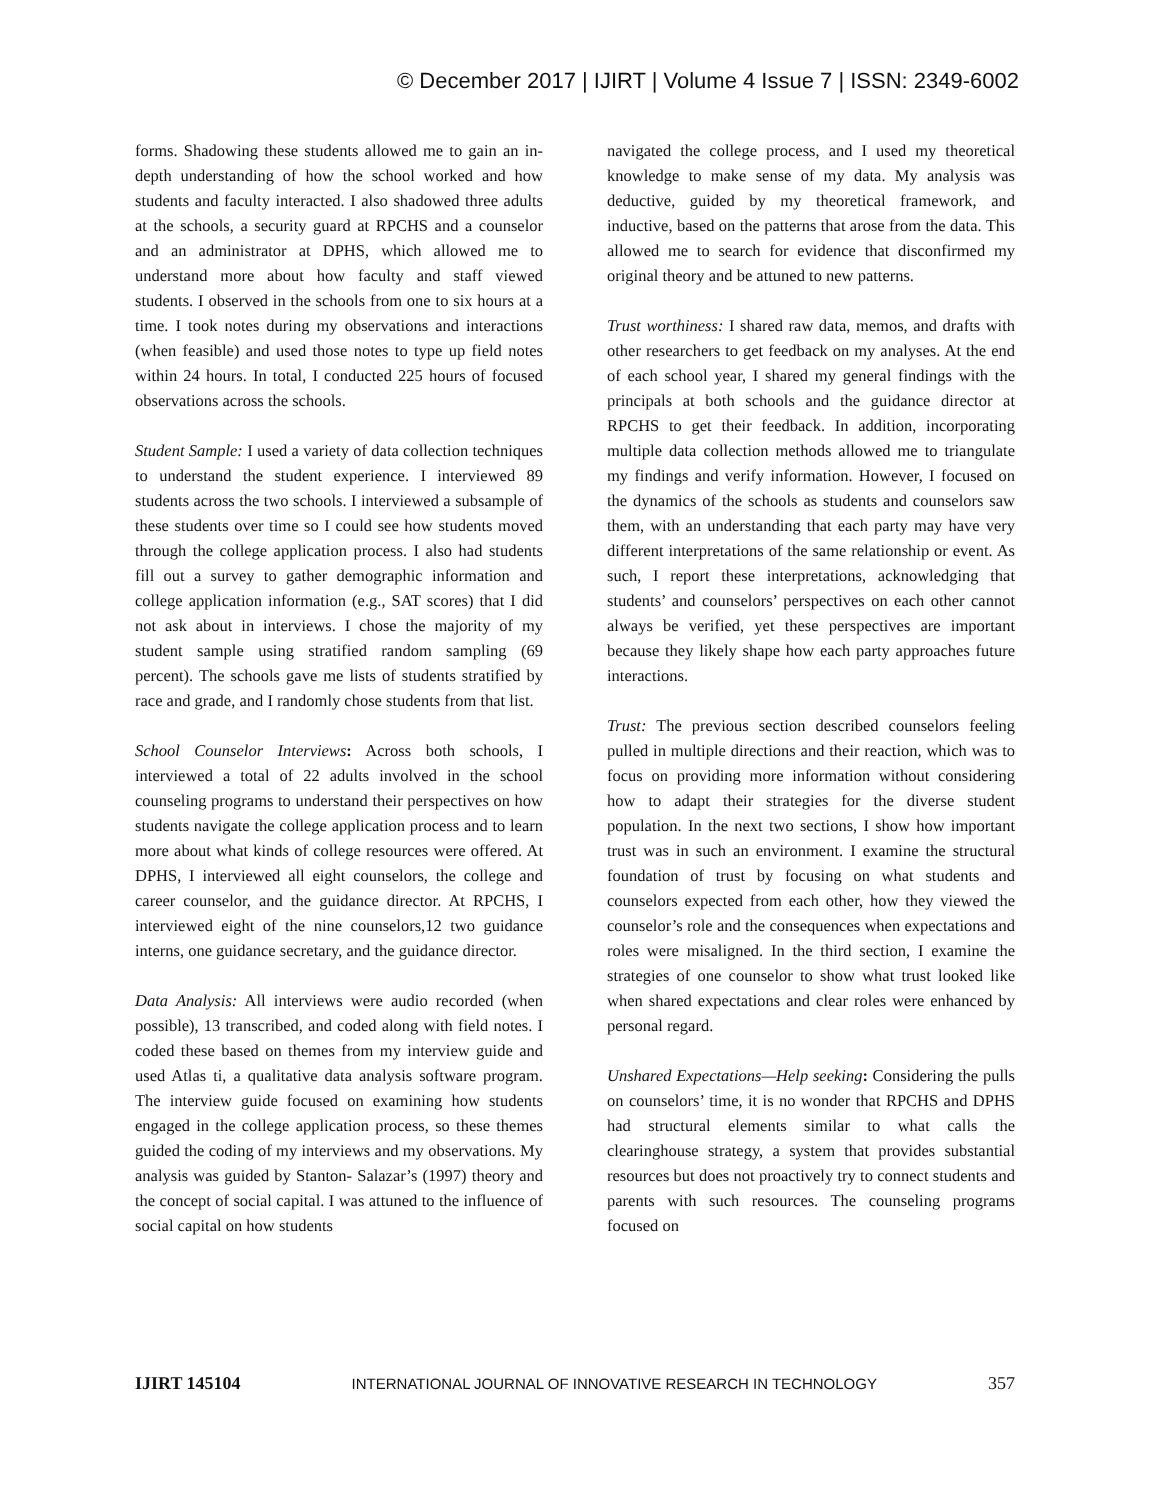© December 2017 | IJIRT | Volume 4 Issue 7 | ISSN: 2349-6002
forms. Shadowing these students allowed me to gain an in-depth understanding of how the school worked and how students and faculty interacted. I also shadowed three adults at the schools, a security guard at RPCHS and a counselor and an administrator at DPHS, which allowed me to understand more about how faculty and staff viewed students. I observed in the schools from one to six hours at a time. I took notes during my observations and interactions (when feasible) and used those notes to type up field notes within 24 hours. In total, I conducted 225 hours of focused observations across the schools.
Student Sample: I used a variety of data collection techniques to understand the student experience. I interviewed 89 students across the two schools. I interviewed a subsample of these students over time so I could see how students moved through the college application process. I also had students fill out a survey to gather demographic information and college application information (e.g., SAT scores) that I did not ask about in interviews. I chose the majority of my student sample using stratified random sampling (69 percent). The schools gave me lists of students stratified by race and grade, and I randomly chose students from that list.
School Counselor Interviews: Across both schools, I interviewed a total of 22 adults involved in the school counseling programs to understand their perspectives on how students navigate the college application process and to learn more about what kinds of college resources were offered. At DPHS, I interviewed all eight counselors, the college and career counselor, and the guidance director. At RPCHS, I interviewed eight of the nine counselors,12 two guidance interns, one guidance secretary, and the guidance director.
Data Analysis: All interviews were audio recorded (when possible), 13 transcribed, and coded along with field notes. I coded these based on themes from my interview guide and used Atlas ti, a qualitative data analysis software program. The interview guide focused on examining how students engaged in the college application process, so these themes guided the coding of my interviews and my observations. My analysis was guided by Stanton- Salazar’s (1997) theory and the concept of social capital. I was attuned to the influence of social capital on how students
navigated the college process, and I used my theoretical knowledge to make sense of my data. My analysis was deductive, guided by my theoretical framework, and inductive, based on the patterns that arose from the data. This allowed me to search for evidence that disconfirmed my original theory and be attuned to new patterns.
Trust worthiness: I shared raw data, memos, and drafts with other researchers to get feedback on my analyses. At the end of each school year, I shared my general findings with the principals at both schools and the guidance director at RPCHS to get their feedback. In addition, incorporating multiple data collection methods allowed me to triangulate my findings and verify information. However, I focused on the dynamics of the schools as students and counselors saw them, with an understanding that each party may have very different interpretations of the same relationship or event. As such, I report these interpretations, acknowledging that students’ and counselors’ perspectives on each other cannot always be verified, yet these perspectives are important because they likely shape how each party approaches future interactions.
Trust: The previous section described counselors feeling pulled in multiple directions and their reaction, which was to focus on providing more information without considering how to adapt their strategies for the diverse student population. In the next two sections, I show how important trust was in such an environment. I examine the structural foundation of trust by focusing on what students and counselors expected from each other, how they viewed the counselor’s role and the consequences when expectations and roles were misaligned. In the third section, I examine the strategies of one counselor to show what trust looked like when shared expectations and clear roles were enhanced by personal regard.
Unshared Expectations—Help seeking: Considering the pulls on counselors’ time, it is no wonder that RPCHS and DPHS had structural elements similar to what calls the clearinghouse strategy, a system that provides substantial resources but does not proactively try to connect students and parents with such resources. The counseling programs focused on
IJIRT 145104 INTERNATIONAL JOURNAL OF INNOVATIVE RESEARCH IN TECHNOLOGY 357